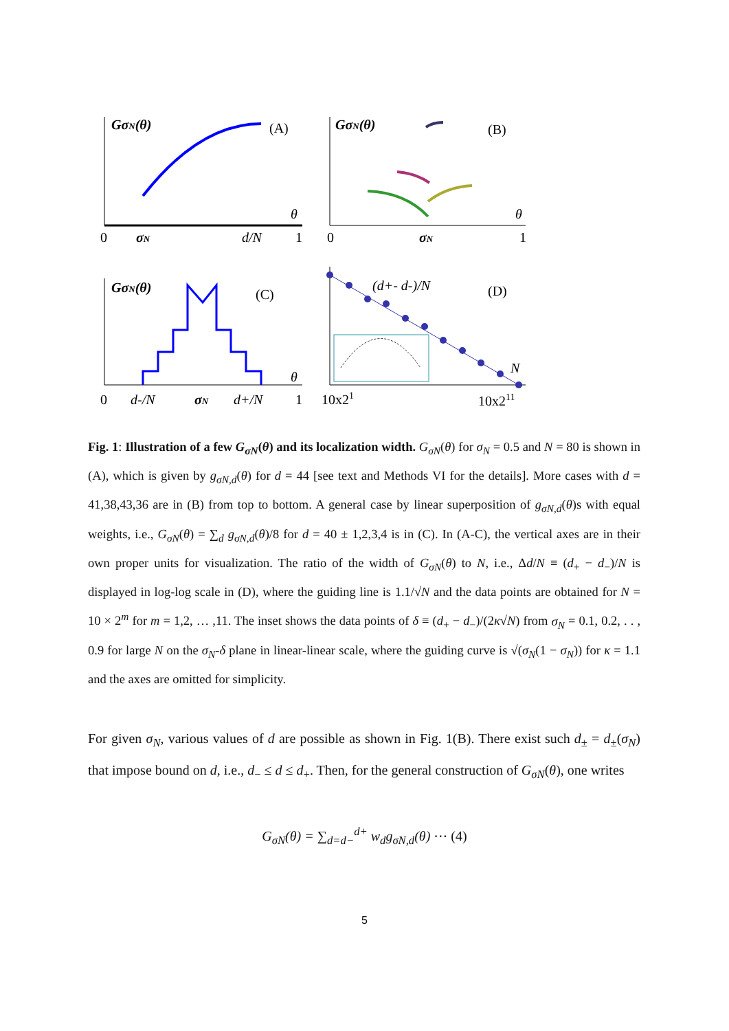GσN(θ)
(A)
0
σN
d/N
1
θ
GσN(θ)
(B)
0
σN
1
θ
GσN(θ)
(C)
0
d-/N
σN
d+/N
1
θ
(d+- d-)/N
(D)
N
10x21
10x211
Fig. 1: Illustration of a few G<sub>σN</sub>(θ) and its localization width. G<sub>σN</sub>(θ) for σ<sub>N</sub> = 0.5 and N = 80 is shown in (A), which is given by g<sub>σN,d</sub>(θ) for d = 44 [see text and Methods VI for the details]. More cases with d = 41,38,43,36 are in (B) from top to bottom. A general case by linear superposition of g<sub>σN,d</sub>(θ)s with equal weights, i.e., G<sub>σN</sub>(θ) = ∑<sub>d</sub> g<sub>σN,d</sub>(θ)/8 for d = 40 ± 1,2,3,4 is in (C). In (A-C), the vertical axes are in their own proper units for visualization. The ratio of the width of G<sub>σN</sub>(θ) to N, i.e., Δd/N ≡ (d<sub>+</sub> − d<sub>−</sub>)/N is displayed in log-log scale in (D), where the guiding line is 1.1/√N and the data points are obtained for N = 10 × 2<sup>m</sup> for m = 1,2, … ,11. The inset shows the data points of δ ≡ (d<sub>+</sub> − d<sub>−</sub>)/(2κ√N) from σ<sub>N</sub> = 0.1, 0.2, . . , 0.9 for large N on the σ<sub>N</sub>-δ plane in linear-linear scale, where the guiding curve is √(σ<sub>N</sub>(1 − σ<sub>N</sub>)) for κ = 1.1 and the axes are omitted for simplicity.
For given σ<sub>N</sub>, various values of d are possible as shown in Fig. 1(B). There exist such d<sub>±</sub> = d<sub>±</sub>(σ<sub>N</sub>) that impose bound on d, i.e., d<sub>−</sub> ≤ d ≤ d<sub>+</sub>. Then, for the general construction of G<sub>σN</sub>(θ), one writes
G<sub>σN</sub>(θ) = ∑<sub>d=d−</sub><sup>d+</sup> w<sub>d</sub>g<sub>σN,d</sub>(θ) ⋯ (4)
5